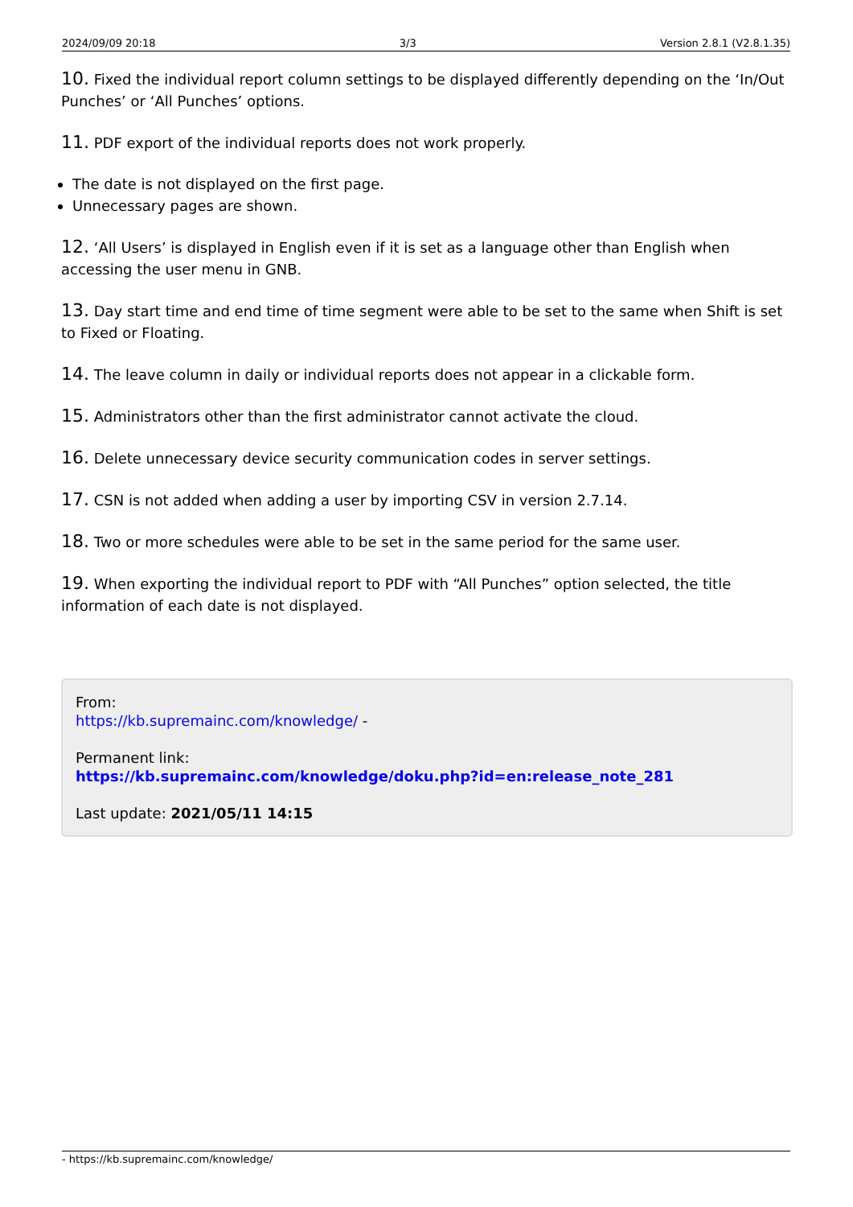2024/09/09 20:18 3/3 Version 2.8.1 (V2.8.1.35)
10. Fixed the individual report column settings to be displayed differently depending on the ‘In/Out Punches’ or ‘All Punches’ options.
11. PDF export of the individual reports does not work properly.
The date is not displayed on the first page.
Unnecessary pages are shown.
12. ‘All Users’ is displayed in English even if it is set as a language other than English when accessing the user menu in GNB.
13. Day start time and end time of time segment were able to be set to the same when Shift is set to Fixed or Floating.
14. The leave column in daily or individual reports does not appear in a clickable form.
15. Administrators other than the first administrator cannot activate the cloud.
16. Delete unnecessary device security communication codes in server settings.
17. CSN is not added when adding a user by importing CSV in version 2.7.14.
18. Two or more schedules were able to be set in the same period for the same user.
19. When exporting the individual report to PDF with “All Punches” option selected, the title information of each date is not displayed.
From:
https://kb.supremainc.com/knowledge/ -
Permanent link:
https://kb.supremainc.com/knowledge/doku.php?id=en:release_note_281
Last update: 2021/05/11 14:15
- https://kb.supremainc.com/knowledge/